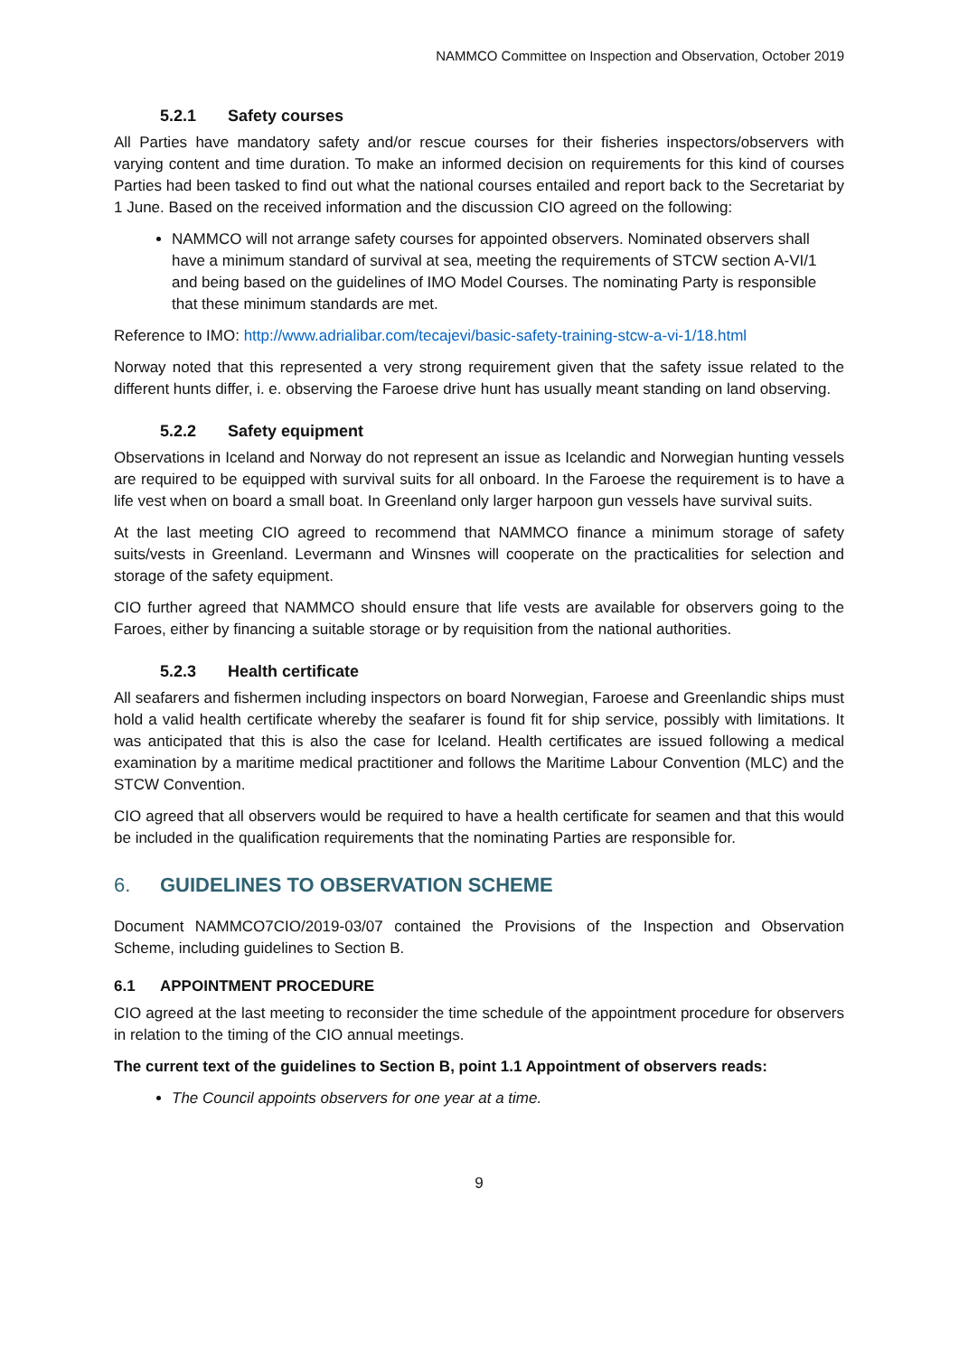NAMMCO Committee on Inspection and Observation, October 2019
5.2.1 Safety courses
All Parties have mandatory safety and/or rescue courses for their fisheries inspectors/observers with varying content and time duration. To make an informed decision on requirements for this kind of courses Parties had been tasked to find out what the national courses entailed and report back to the Secretariat by 1 June. Based on the received information and the discussion CIO agreed on the following:
NAMMCO will not arrange safety courses for appointed observers. Nominated observers shall have a minimum standard of survival at sea, meeting the requirements of STCW section A-VI/1 and being based on the guidelines of IMO Model Courses. The nominating Party is responsible that these minimum standards are met.
Reference to IMO: http://www.adrialibar.com/tecajevi/basic-safety-training-stcw-a-vi-1/18.html
Norway noted that this represented a very strong requirement given that the safety issue related to the different hunts differ, i. e. observing the Faroese drive hunt has usually meant standing on land observing.
5.2.2 Safety equipment
Observations in Iceland and Norway do not represent an issue as Icelandic and Norwegian hunting vessels are required to be equipped with survival suits for all onboard. In the Faroese the requirement is to have a life vest when on board a small boat. In Greenland only larger harpoon gun vessels have survival suits.
At the last meeting CIO agreed to recommend that NAMMCO finance a minimum storage of safety suits/vests in Greenland. Levermann and Winsnes will cooperate on the practicalities for selection and storage of the safety equipment.
CIO further agreed that NAMMCO should ensure that life vests are available for observers going to the Faroes, either by financing a suitable storage or by requisition from the national authorities.
5.2.3 Health certificate
All seafarers and fishermen including inspectors on board Norwegian, Faroese and Greenlandic ships must hold a valid health certificate whereby the seafarer is found fit for ship service, possibly with limitations. It was anticipated that this is also the case for Iceland. Health certificates are issued following a medical examination by a maritime medical practitioner and follows the Maritime Labour Convention (MLC) and the STCW Convention.
CIO agreed that all observers would be required to have a health certificate for seamen and that this would be included in the qualification requirements that the nominating Parties are responsible for.
6. GUIDELINES TO OBSERVATION SCHEME
Document NAMMCO7CIO/2019-03/07 contained the Provisions of the Inspection and Observation Scheme, including guidelines to Section B.
6.1 APPOINTMENT PROCEDURE
CIO agreed at the last meeting to reconsider the time schedule of the appointment procedure for observers in relation to the timing of the CIO annual meetings.
The current text of the guidelines to Section B, point 1.1 Appointment of observers reads:
The Council appoints observers for one year at a time.
9